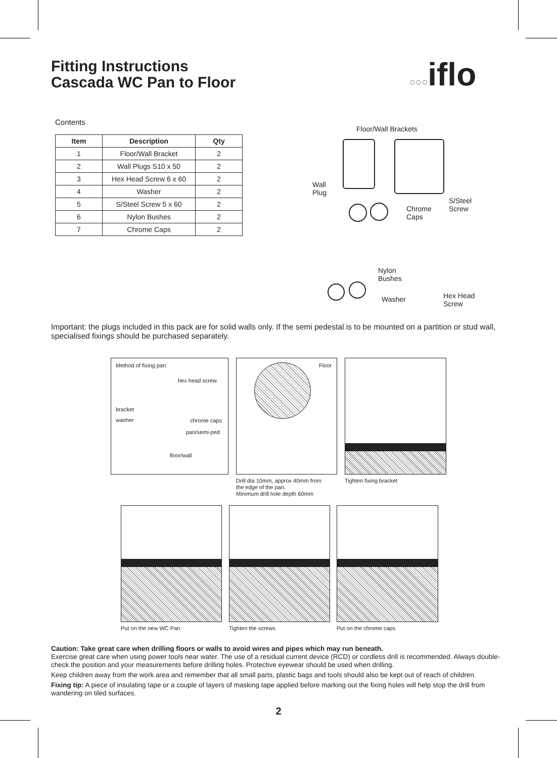Fitting Instructions
Cascada WC Pan to Floor
○○○iflo
Contents
| Item | Description | Qty |
| --- | --- | --- |
| 1 | Floor/Wall Bracket | 2 |
| 2 | Wall Plugs S10 x 50 | 2 |
| 3 | Hex Head Screw 6 x 60 | 2 |
| 4 | Washer | 2 |
| 5 | S/Steel Screw 5 x 60 | 2 |
| 6 | Nylon Bushes | 2 |
| 7 | Chrome Caps | 2 |
Floor/Wall Brackets
Wall
Plug
Chrome
Caps
S/Steel
Screw
Nylon
Bushes
Washer
Hex Head
Screw
Important: the plugs included in this pack are for solid walls only. If the semi pedestal is to be mounted on a partition or stud wall, specialised fixings should be purchased separately.
Method of fixing pan:
hex head screw
bracket
washer chrome caps
pan/semi-ped
floor/wall
Floor
Drill dia 10mm, approx 40mm from
the edge of the pan.
Minimum drill hole depth 60mm
Tighten fixing bracket
Put on the new WC Pan Tighten the screws Put on the chrome caps
Caution: Take great care when drilling floors or walls to avoid wires and pipes which may run beneath.
Exercise great care when using power tools near water. The use of a residual current device (RCD) or cordless drill is recommended. Always double-check the position and your measurements before drilling holes. Protective eyewear should be used when drilling.
Keep children away from the work area and remember that all small parts, plastic bags and tools should also be kept out of reach of children.
Fixing tip: A piece of insulating tape or a couple of layers of masking tape applied before marking out the fixing holes will help stop the drill from wandering on tiled surfaces.
2